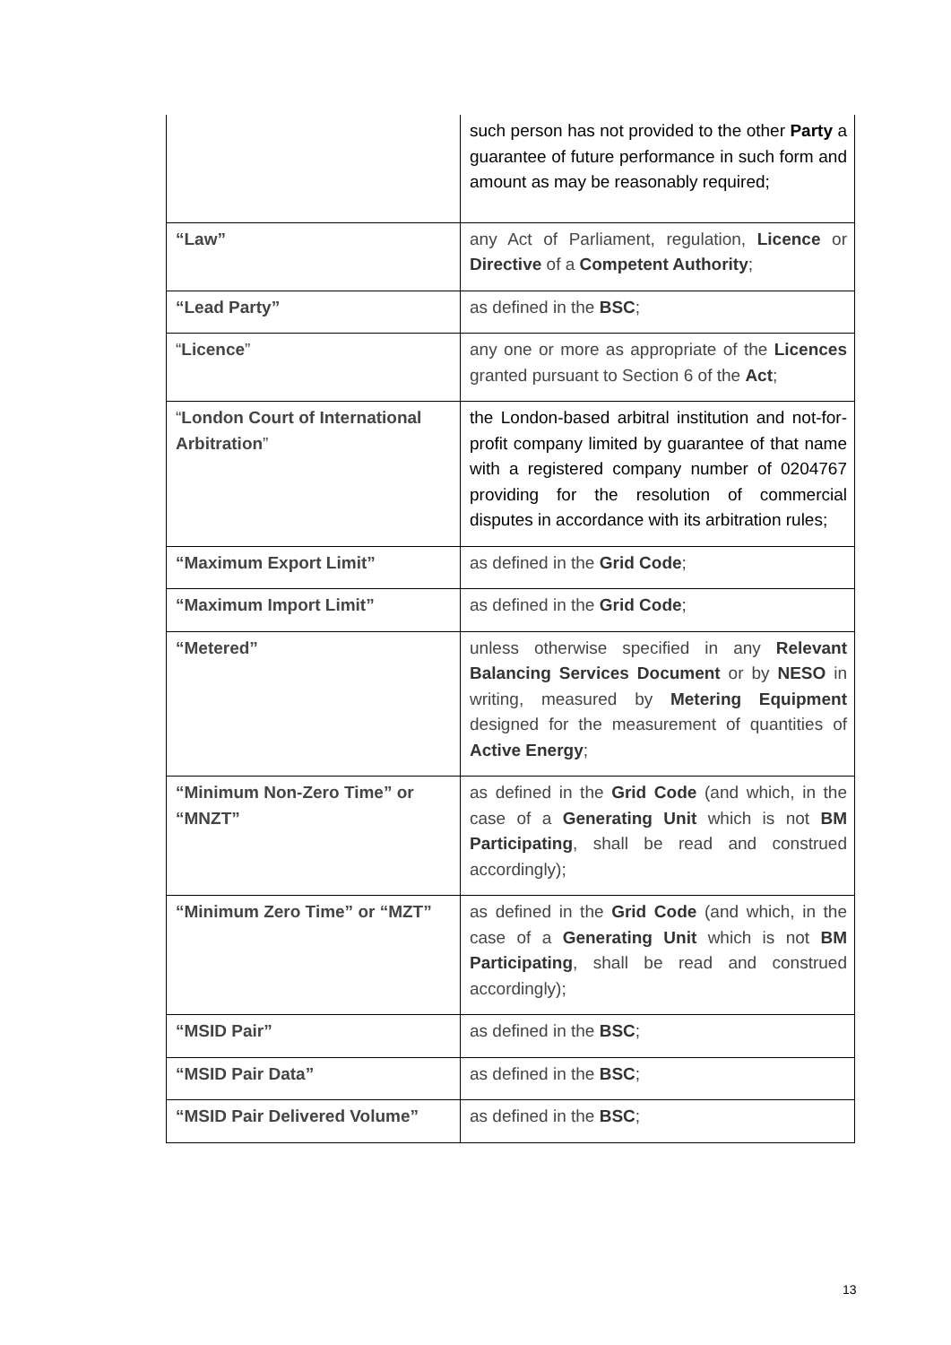| | such person has not provided to the other Party a guarantee of future performance in such form and amount as may be reasonably required; |
| “Law” | any Act of Parliament, regulation, Licence or Directive of a Competent Authority ; |
| “Lead Party” | as defined in the BSC ; |
| “ Licence ” | any one or more as appropriate of the Licences granted pursuant to Section 6 of the Act ; |
| “ London Court of International Arbitration ” | the London-based arbitral institution and not-for-profit company limited by guarantee of that name with a registered company number of 0204767 providing for the resolution of commercial disputes in accordance with its arbitration rules; |
| “Maximum Export Limit” | as defined in the Grid Code ; |
| “Maximum Import Limit” | as defined in the Grid Code ; |
| “Metered” | unless otherwise specified in any Relevant Balancing Services Document or by NESO in writing, measured by Metering Equipment designed for the measurement of quantities of Active Energy ; |
| “Minimum Non-Zero Time” or “MNZT” | as defined in the Grid Code (and which, in the case of a Generating Unit which is not BM Participating , shall be read and construed accordingly); |
| “Minimum Zero Time” or “MZT” | as defined in the Grid Code (and which, in the case of a Generating Unit which is not BM Participating , shall be read and construed accordingly); |
| “MSID Pair” | as defined in the BSC ; |
| “MSID Pair Data” | as defined in the BSC ; |
| “MSID Pair Delivered Volume” | as defined in the BSC ; |
13